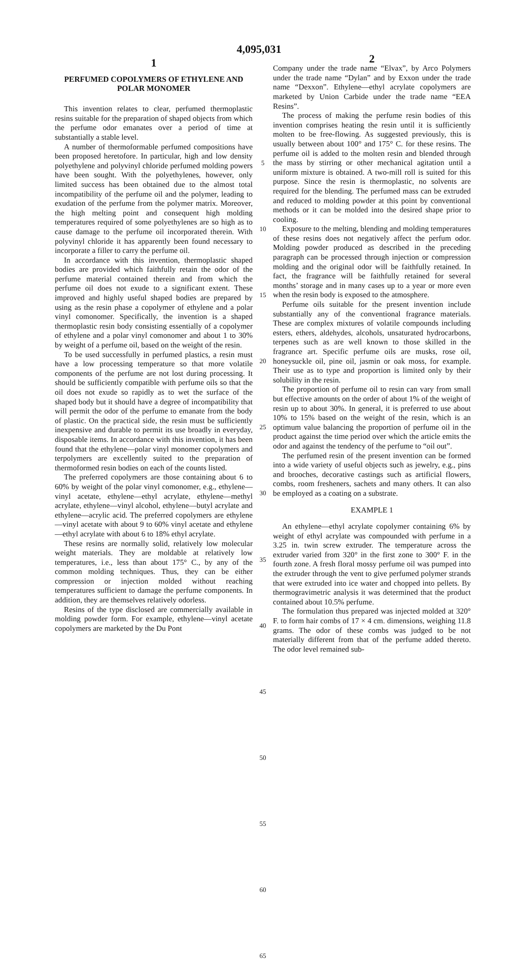4,095,031
1
PERFUMED COPOLYMERS OF ETHYLENE AND POLAR MONOMER
This invention relates to clear, perfumed thermoplastic resins suitable for the preparation of shaped objects from which the perfume odor emanates over a period of time at substantially a stable level.
A number of thermoformable perfumed compositions have been proposed heretofore. In particular, high and low density polyethylene and polyvinyl chloride perfumed molding powers have been sought. With the polyethylenes, however, only limited success has been obtained due to the almost total incompatibility of the perfume oil and the polymer, leading to exudation of the perfume from the polymer matrix. Moreover, the high melting point and consequent high molding temperatures required of some polyethylenes are so high as to cause damage to the perfume oil incorporated therein. With polyvinyl chloride it has apparently been found necessary to incorporate a filler to carry the perfume oil.
In accordance with this invention, thermoplastic shaped bodies are provided which faithfully retain the odor of the perfume material contained therein and from which the perfume oil does not exude to a significant extent. These improved and highly useful shaped bodies are prepared by using as the resin phase a copolymer of ethylene and a polar vinyl comonomer. Specifically, the invention is a shaped thermoplastic resin body consisting essentially of a copolymer of ethylene and a polar vinyl comonomer and about 1 to 30% by weight of a perfume oil, based on the weight of the resin.
To be used successfully in perfumed plastics, a resin must have a low processing temperature so that more volatile components of the perfume are not lost during processing. It should be sufficiently compatible with perfume oils so that the oil does not exude so rapidly as to wet the surface of the shaped body but it should have a degree of incompatibility that will permit the odor of the perfume to emanate from the body of plastic. On the practical side, the resin must be sufficiently inexpensive and durable to permit its use broadly in everyday, disposable items. In accordance with this invention, it has been found that the ethylene—polar vinyl monomer copolymers and terpolymers are excellently suited to the preparation of thermoformed resin bodies on each of the counts listed.
The preferred copolymers are those containing about 6 to 60% by weight of the polar vinyl comonomer, e.g., ethylene—vinyl acetate, ethylene—ethyl acrylate, ethylene—methyl acrylate, ethylene—vinyl alcohol, ethylene—butyl acrylate and ethylene—acrylic acid. The preferred copolymers are ethylene—vinyl acetate with about 9 to 60% vinyl acetate and ethylene—ethyl acrylate with about 6 to 18% ethyl acrylate.
These resins are normally solid, relatively low molecular weight materials. They are moldable at relatively low temperatures, i.e., less than about 175° C., by any of the common molding techniques. Thus, they can be either compression or injection molded without reaching temperatures sufficient to damage the perfume components. In addition, they are themselves relatively odorless.
Resins of the type disclosed are commercially available in molding powder form. For example, ethylene—vinyl acetate copolymers are marketed by the Du Pont
5
10
15
20
25
30
35
40
45
50
55
60
65
2
Company under the trade name “Elvax”, by Arco Polymers under the trade name “Dylan” and by Exxon under the trade name “Dexxon”. Ethylene—ethyl acrylate copolymers are marketed by Union Carbide under the trade name “EEA Resins”.
The process of making the perfume resin bodies of this invention comprises heating the resin until it is sufficiently molten to be free-flowing. As suggested previously, this is usually between about 100° and 175° C. for these resins. The perfume oil is added to the molten resin and blended through the mass by stirring or other mechanical agitation until a uniform mixture is obtained. A two-mill roll is suited for this purpose. Since the resin is thermoplastic, no solvents are required for the blending. The perfumed mass can be extruded and reduced to molding powder at this point by conventional methods or it can be molded into the desired shape prior to cooling.
Exposure to the melting, blending and molding temperatures of these resins does not negatively affect the perfum odor. Molding powder produced as described in the preceding paragraph can be processed through injection or compression molding and the original odor will be faithfully retained. In fact, the fragrance will be faithfully retained for several months’ storage and in many cases up to a year or more even when the resin body is exposed to the atmosphere.
Perfume oils suitable for the present invention include substantially any of the conventional fragrance materials. These are complex mixtures of volatile compounds including esters, ethers, aldehydes, alcohols, unsaturated hydrocarbons, terpenes such as are well known to those skilled in the fragrance art. Specific perfume oils are musks, rose oil, honeysuckle oil, pine oil, jasmin or oak moss, for example. Their use as to type and proportion is limited only by their solubility in the resin.
The proportion of perfume oil to resin can vary from small but effective amounts on the order of about 1% of the weight of resin up to about 30%. In general, it is preferred to use about 10% to 15% based on the weight of the resin, which is an optimum value balancing the proportion of perfume oil in the product against the time period over which the article emits the odor and against the tendency of the perfume to “oil out”.
The perfumed resin of the present invention can be formed into a wide variety of useful objects such as jewelry, e.g., pins and brooches, decorative castings such as artificial flowers, combs, room fresheners, sachets and many others. It can also be employed as a coating on a substrate.
EXAMPLE 1
An ethylene—ethyl acrylate copolymer containing 6% by weight of ethyl acrylate was compounded with perfume in a 3.25 in. twin screw extruder. The temperature across the extruder varied from 320° in the first zone to 300° F. in the fourth zone. A fresh floral mossy perfume oil was pumped into the extruder through the vent to give perfumed polymer strands that were extruded into ice water and chopped into pellets. By thermogravimetric analysis it was determined that the product contained about 10.5% perfume.
The formulation thus prepared was injected molded at 320° F. to form hair combs of 17 × 4 cm. dimensions, weighing 11.8 grams. The odor of these combs was judged to be not materially different from that of the perfume added thereto. The odor level remained sub-